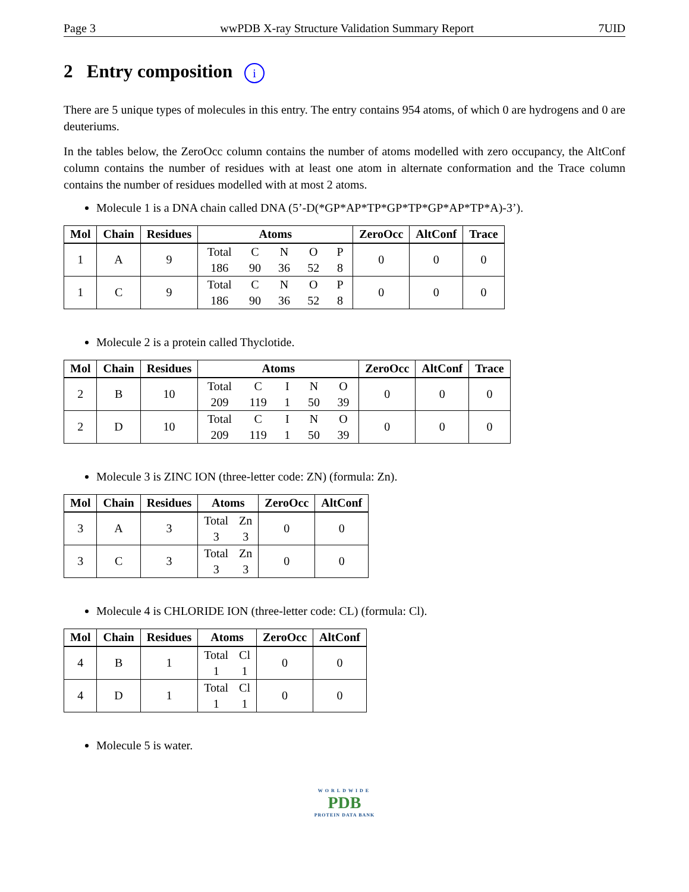Page 3 wwPDB X-ray Structure Validation Summary Report 7UID
2 Entry composition i
There are 5 unique types of molecules in this entry. The entry contains 954 atoms, of which 0 are hydrogens and 0 are deuteriums.
In the tables below, the ZeroOcc column contains the number of atoms modelled with zero occupancy, the AltConf column contains the number of residues with at least one atom in alternate conformation and the Trace column contains the number of residues modelled with at most 2 atoms.
Molecule 1 is a DNA chain called DNA (5’-D(*GP*AP*TP*GP*TP*GP*AP*TP*A)-3’).
| Mol | Chain | Residues | Atoms | ZeroOcc | AltConf | Trace |
| --- | --- | --- | --- | --- | --- | --- |
| 1 | A | 9 | Total C N O P 186 90 36 52 8 | 0 | 0 | 0 |
| 1 | C | 9 | Total C N O P 186 90 36 52 8 | 0 | 0 | 0 |
Molecule 2 is a protein called Thyclotide.
| Mol | Chain | Residues | Atoms | ZeroOcc | AltConf | Trace |
| --- | --- | --- | --- | --- | --- | --- |
| 2 | B | 10 | Total C I N O 209 119 1 50 39 | 0 | 0 | 0 |
| 2 | D | 10 | Total C I N O 209 119 1 50 39 | 0 | 0 | 0 |
Molecule 3 is ZINC ION (three-letter code: ZN) (formula: Zn).
| Mol | Chain | Residues | Atoms | ZeroOcc | AltConf |
| --- | --- | --- | --- | --- | --- |
| 3 | A | 3 | Total Zn 3 3 | 0 | 0 |
| 3 | C | 3 | Total Zn 3 3 | 0 | 0 |
Molecule 4 is CHLORIDE ION (three-letter code: CL) (formula: Cl).
| Mol | Chain | Residues | Atoms | ZeroOcc | AltConf |
| --- | --- | --- | --- | --- | --- |
| 4 | B | 1 | Total Cl 1 1 | 0 | 0 |
| 4 | D | 1 | Total Cl 1 1 | 0 | 0 |
Molecule 5 is water.
WORLDWIDE
PDB
PROTEIN DATA BANK